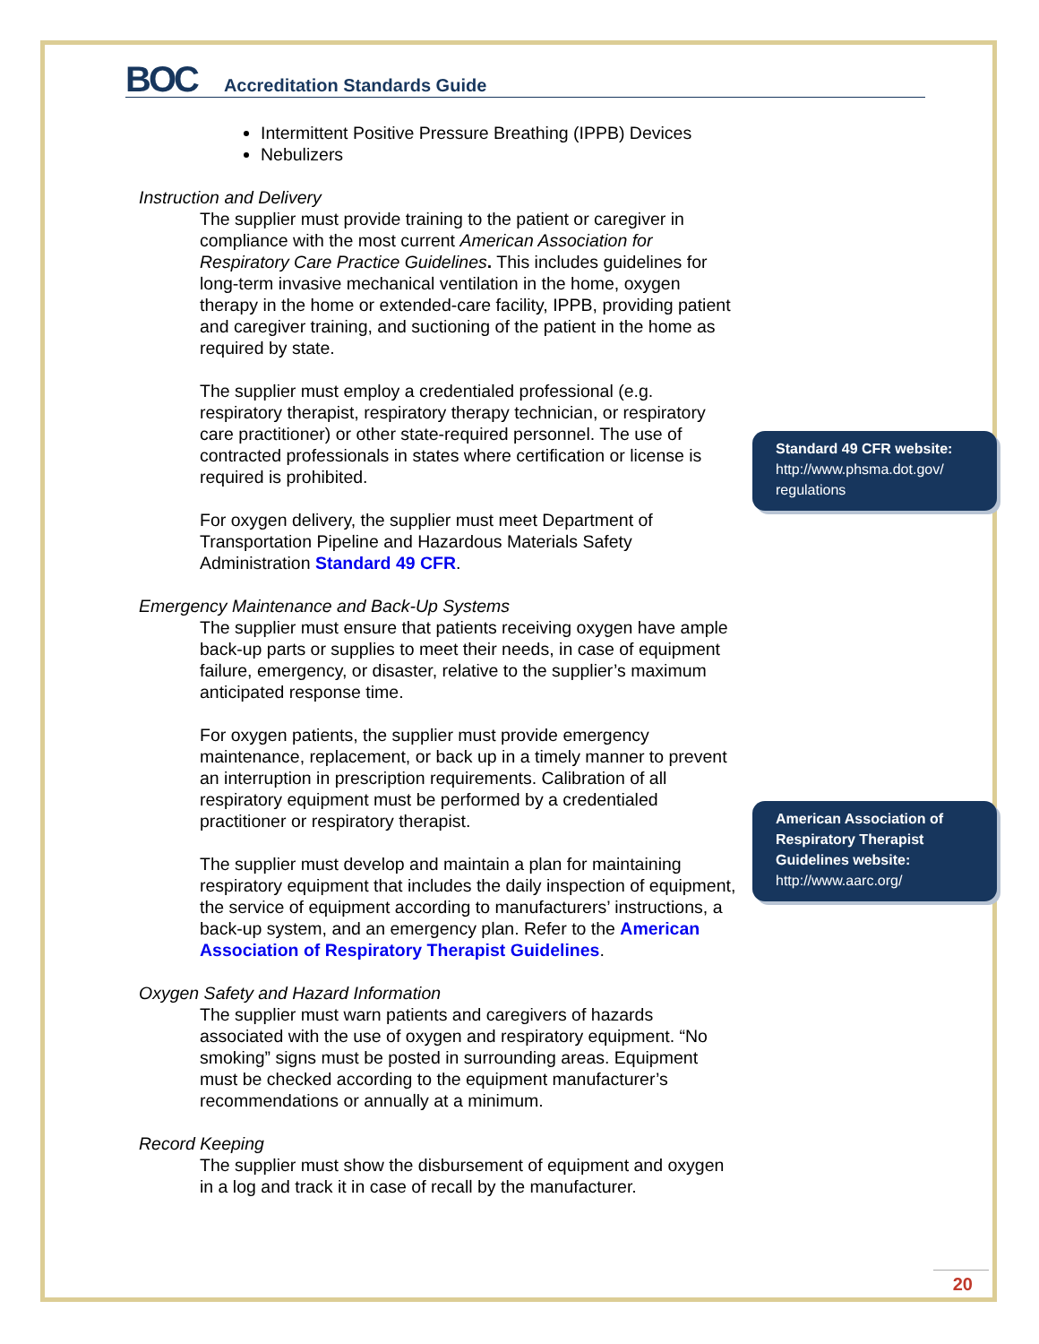BOC Accreditation Standards Guide
Intermittent Positive Pressure Breathing (IPPB) Devices
Nebulizers
Instruction and Delivery
The supplier must provide training to the patient or caregiver in compliance with the most current American Association for Respiratory Care Practice Guidelines. This includes guidelines for long-term invasive mechanical ventilation in the home, oxygen therapy in the home or extended-care facility, IPPB, providing patient and caregiver training, and suctioning of the patient in the home as required by state.
The supplier must employ a credentialed professional (e.g. respiratory therapist, respiratory therapy technician, or respiratory care practitioner) or other state-required personnel. The use of contracted professionals in states where certification or license is required is prohibited.
For oxygen delivery, the supplier must meet Department of Transportation Pipeline and Hazardous Materials Safety Administration Standard 49 CFR.
Emergency Maintenance and Back-Up Systems
The supplier must ensure that patients receiving oxygen have ample back-up parts or supplies to meet their needs, in case of equipment failure, emergency, or disaster, relative to the supplier’s maximum anticipated response time.
For oxygen patients, the supplier must provide emergency maintenance, replacement, or back up in a timely manner to prevent an interruption in prescription requirements. Calibration of all respiratory equipment must be performed by a credentialed practitioner or respiratory therapist.
The supplier must develop and maintain a plan for maintaining respiratory equipment that includes the daily inspection of equipment, the service of equipment according to manufacturers’ instructions, a back-up system, and an emergency plan. Refer to the American Association of Respiratory Therapist Guidelines.
Oxygen Safety and Hazard Information
The supplier must warn patients and caregivers of hazards associated with the use of oxygen and respiratory equipment. “No smoking” signs must be posted in surrounding areas. Equipment must be checked according to the equipment manufacturer’s recommendations or annually at a minimum.
Record Keeping
The supplier must show the disbursement of equipment and oxygen in a log and track it in case of recall by the manufacturer.
Standard 49 CFR website:
http://www.phsma.dot.gov/ regulations
American Association of Respiratory Therapist Guidelines website:
http://www.aarc.org/
20